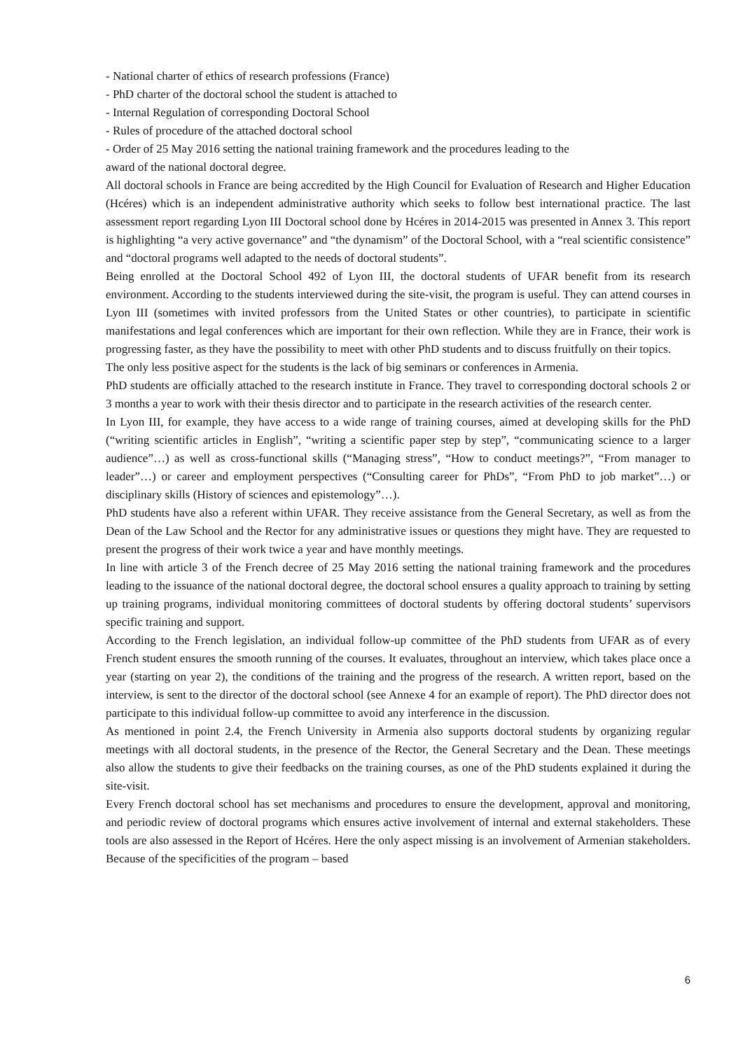- National charter of ethics of research professions (France)
- PhD charter of the doctoral school the student is attached to
- Internal Regulation of corresponding Doctoral School
- Rules of procedure of the attached doctoral school
- Order of 25 May 2016 setting the national training framework and the procedures leading to the
award of the national doctoral degree.
All doctoral schools in France are being accredited by the High Council for Evaluation of Research and Higher Education (Hcéres) which is an independent administrative authority which seeks to follow best international practice. The last assessment report regarding Lyon III Doctoral school done by Hcéres in 2014-2015 was presented in Annex 3. This report is highlighting “a very active governance” and “the dynamism” of the Doctoral School, with a “real scientific consistence” and “doctoral programs well adapted to the needs of doctoral students”.
Being enrolled at the Doctoral School 492 of Lyon III, the doctoral students of UFAR benefit from its research environment. According to the students interviewed during the site-visit, the program is useful. They can attend courses in Lyon III (sometimes with invited professors from the United States or other countries), to participate in scientific manifestations and legal conferences which are important for their own reflection. While they are in France, their work is progressing faster, as they have the possibility to meet with other PhD students and to discuss fruitfully on their topics.
The only less positive aspect for the students is the lack of big seminars or conferences in Armenia.
PhD students are officially attached to the research institute in France. They travel to corresponding doctoral schools 2 or 3 months a year to work with their thesis director and to participate in the research activities of the research center.
In Lyon III, for example, they have access to a wide range of training courses, aimed at developing skills for the PhD (“writing scientific articles in English”, “writing a scientific paper step by step”, “communicating science to a larger audience”…) as well as cross-functional skills (“Managing stress”, “How to conduct meetings?”, “From manager to leader”…) or career and employment perspectives (“Consulting career for PhDs”, “From PhD to job market”…) or disciplinary skills (History of sciences and epistemology”…).
PhD students have also a referent within UFAR. They receive assistance from the General Secretary, as well as from the Dean of the Law School and the Rector for any administrative issues or questions they might have. They are requested to present the progress of their work twice a year and have monthly meetings.
In line with article 3 of the French decree of 25 May 2016 setting the national training framework and the procedures leading to the issuance of the national doctoral degree, the doctoral school ensures a quality approach to training by setting up training programs, individual monitoring committees of doctoral students by offering doctoral students’ supervisors specific training and support.
According to the French legislation, an individual follow-up committee of the PhD students from UFAR as of every French student ensures the smooth running of the courses. It evaluates, throughout an interview, which takes place once a year (starting on year 2), the conditions of the training and the progress of the research. A written report, based on the interview, is sent to the director of the doctoral school (see Annexe 4 for an example of report). The PhD director does not participate to this individual follow-up committee to avoid any interference in the discussion.
As mentioned in point 2.4, the French University in Armenia also supports doctoral students by organizing regular meetings with all doctoral students, in the presence of the Rector, the General Secretary and the Dean. These meetings also allow the students to give their feedbacks on the training courses, as one of the PhD students explained it during the site-visit.
Every French doctoral school has set mechanisms and procedures to ensure the development, approval and monitoring, and periodic review of doctoral programs which ensures active involvement of internal and external stakeholders. These tools are also assessed in the Report of Hcéres. Here the only aspect missing is an involvement of Armenian stakeholders. Because of the specificities of the program – based
6